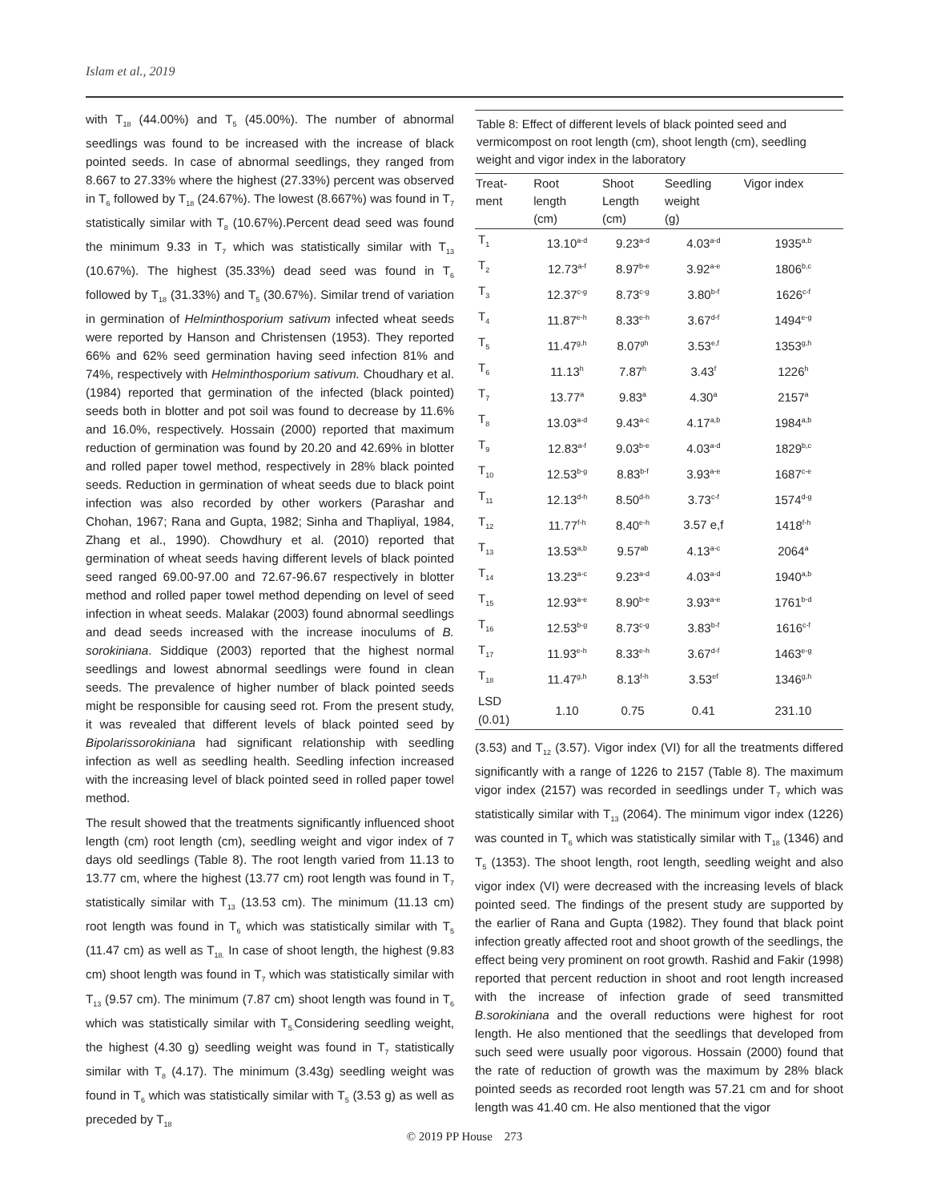Islam et al., 2019
with T<sub>18</sub> (44.00%) and T<sub>5</sub> (45.00%). The number of abnormal seedlings was found to be increased with the increase of black pointed seeds. In case of abnormal seedlings, they ranged from 8.667 to 27.33% where the highest (27.33%) percent was observed in T<sub>6</sub> followed by T<sub>18</sub> (24.67%). The lowest (8.667%) was found in T<sub>7</sub> statistically similar with T<sub>8</sub> (10.67%).Percent dead seed was found the minimum 9.33 in T<sub>7</sub> which was statistically similar with T<sub>13</sub> (10.67%). The highest (35.33%) dead seed was found in T<sub>6</sub> followed by T<sub>18</sub> (31.33%) and T<sub>5</sub> (30.67%). Similar trend of variation in germination of Helminthosporium sativum infected wheat seeds were reported by Hanson and Christensen (1953). They reported 66% and 62% seed germination having seed infection 81% and 74%, respectively with Helminthosporium sativum. Choudhary et al. (1984) reported that germination of the infected (black pointed) seeds both in blotter and pot soil was found to decrease by 11.6% and 16.0%, respectively. Hossain (2000) reported that maximum reduction of germination was found by 20.20 and 42.69% in blotter and rolled paper towel method, respectively in 28% black pointed seeds. Reduction in germination of wheat seeds due to black point infection was also recorded by other workers (Parashar and Chohan, 1967; Rana and Gupta, 1982; Sinha and Thapliyal, 1984, Zhang et al., 1990). Chowdhury et al. (2010) reported that germination of wheat seeds having different levels of black pointed seed ranged 69.00-97.00 and 72.67-96.67 respectively in blotter method and rolled paper towel method depending on level of seed infection in wheat seeds. Malakar (2003) found abnormal seedlings and dead seeds increased with the increase inoculums of B. sorokiniana. Siddique (2003) reported that the highest normal seedlings and lowest abnormal seedlings were found in clean seeds. The prevalence of higher number of black pointed seeds might be responsible for causing seed rot. From the present study, it was revealed that different levels of black pointed seed by Bipolarissorokiniana had significant relationship with seedling infection as well as seedling health. Seedling infection increased with the increasing level of black pointed seed in rolled paper towel method.
The result showed that the treatments significantly influenced shoot length (cm) root length (cm), seedling weight and vigor index of 7 days old seedlings (Table 8). The root length varied from 11.13 to 13.77 cm, where the highest (13.77 cm) root length was found in T<sub>7</sub> statistically similar with T<sub>13</sub> (13.53 cm). The minimum (11.13 cm) root length was found in T<sub>6</sub> which was statistically similar with T<sub>5</sub> (11.47 cm) as well as T<sub>18.</sub> In case of shoot length, the highest (9.83 cm) shoot length was found in T<sub>7</sub> which was statistically similar with T<sub>13</sub> (9.57 cm). The minimum (7.87 cm) shoot length was found in T<sub>6</sub> which was statistically similar with T<sub>5.</sub>Considering seedling weight, the highest (4.30 g) seedling weight was found in T<sub>7</sub> statistically similar with T<sub>8</sub> (4.17). The minimum (3.43g) seedling weight was found in T<sub>6</sub> which was statistically similar with T<sub>5</sub> (3.53 g) as well as preceded by T<sub>18</sub>
Table 8: Effect of different levels of black pointed seed and vermicompost on root length (cm), shoot length (cm), seedling weight and vigor index in the laboratory
| Treat- ment | Root length (cm) | Shoot Length (cm) | Seedling weight (g) | Vigor index |
| --- | --- | --- | --- | --- |
| T<sub>1</sub> | 13.10<sup>a-d</sup> | 9.23<sup>a-d</sup> | 4.03<sup>a-d</sup> | 1935<sup>a,b</sup> |
| T<sub>2</sub> | 12.73<sup>a-f</sup> | 8.97<sup>b-e</sup> | 3.92<sup>a-e</sup> | 1806<sup>b,c</sup> |
| T<sub>3</sub> | 12.37<sup>c-g</sup> | 8.73<sup>c-g</sup> | 3.80<sup>b-f</sup> | 1626<sup>c-f</sup> |
| T<sub>4</sub> | 11.87<sup>e-h</sup> | 8.33<sup>e-h</sup> | 3.67<sup>d-f</sup> | 1494<sup>e-g</sup> |
| T<sub>5</sub> | 11.47<sup>g,h</sup> | 8.07<sup>gh</sup> | 3.53<sup>e,f</sup> | 1353<sup>g,h</sup> |
| T<sub>6</sub> | 11.13<sup>h</sup> | 7.87<sup>h</sup> | 3.43<sup>f</sup> | 1226<sup>h</sup> |
| T<sub>7</sub> | 13.77<sup>a</sup> | 9.83<sup>a</sup> | 4.30<sup>a</sup> | 2157<sup>a</sup> |
| T<sub>8</sub> | 13.03<sup>a-d</sup> | 9.43<sup>a-c</sup> | 4.17<sup>a,b</sup> | 1984<sup>a,b</sup> |
| T<sub>9</sub> | 12.83<sup>a-f</sup> | 9.03<sup>b-e</sup> | 4.03<sup>a-d</sup> | 1829<sup>b,c</sup> |
| T<sub>10</sub> | 12.53<sup>b-g</sup> | 8.83<sup>b-f</sup> | 3.93<sup>a-e</sup> | 1687<sup>c-e</sup> |
| T<sub>11</sub> | 12.13<sup>d-h</sup> | 8.50<sup>d-h</sup> | 3.73<sup>c-f</sup> | 1574<sup>d-g</sup> |
| T<sub>12</sub> | 11.77<sup>f-h</sup> | 8.40<sup>e-h</sup> | 3.57 e,f | 1418<sup>f-h</sup> |
| T<sub>13</sub> | 13.53<sup>a,b</sup> | 9.57<sup>ab</sup> | 4.13<sup>a-c</sup> | 2064<sup>a</sup> |
| T<sub>14</sub> | 13.23<sup>a-c</sup> | 9.23<sup>a-d</sup> | 4.03<sup>a-d</sup> | 1940<sup>a,b</sup> |
| T<sub>15</sub> | 12.93<sup>a-e</sup> | 8.90<sup>b-e</sup> | 3.93<sup>a-e</sup> | 1761<sup>b-d</sup> |
| T<sub>16</sub> | 12.53<sup>b-g</sup> | 8.73<sup>c-g</sup> | 3.83<sup>b-f</sup> | 1616<sup>c-f</sup> |
| T<sub>17</sub> | 11.93<sup>e-h</sup> | 8.33<sup>e-h</sup> | 3.67<sup>d-f</sup> | 1463<sup>e-g</sup> |
| T<sub>18</sub> | 11.47<sup>g,h</sup> | 8.13<sup>f-h</sup> | 3.53<sup>ef</sup> | 1346<sup>g,h</sup> |
| LSD (0.01) | 1.10 | 0.75 | 0.41 | 231.10 |
(3.53) and T<sub>12</sub> (3.57). Vigor index (VI) for all the treatments differed significantly with a range of 1226 to 2157 (Table 8). The maximum vigor index (2157) was recorded in seedlings under T<sub>7</sub> which was statistically similar with T<sub>13</sub> (2064). The minimum vigor index (1226) was counted in T<sub>6</sub> which was statistically similar with T<sub>18</sub> (1346) and T<sub>5</sub> (1353). The shoot length, root length, seedling weight and also vigor index (VI) were decreased with the increasing levels of black pointed seed. The findings of the present study are supported by the earlier of Rana and Gupta (1982). They found that black point infection greatly affected root and shoot growth of the seedlings, the effect being very prominent on root growth. Rashid and Fakir (1998) reported that percent reduction in shoot and root length increased with the increase of infection grade of seed transmitted B.sorokiniana and the overall reductions were highest for root length. He also mentioned that the seedlings that developed from such seed were usually poor vigorous. Hossain (2000) found that the rate of reduction of growth was the maximum by 28% black pointed seeds as recorded root length was 57.21 cm and for shoot length was 41.40 cm. He also mentioned that the vigor
© 2019 PP House 273